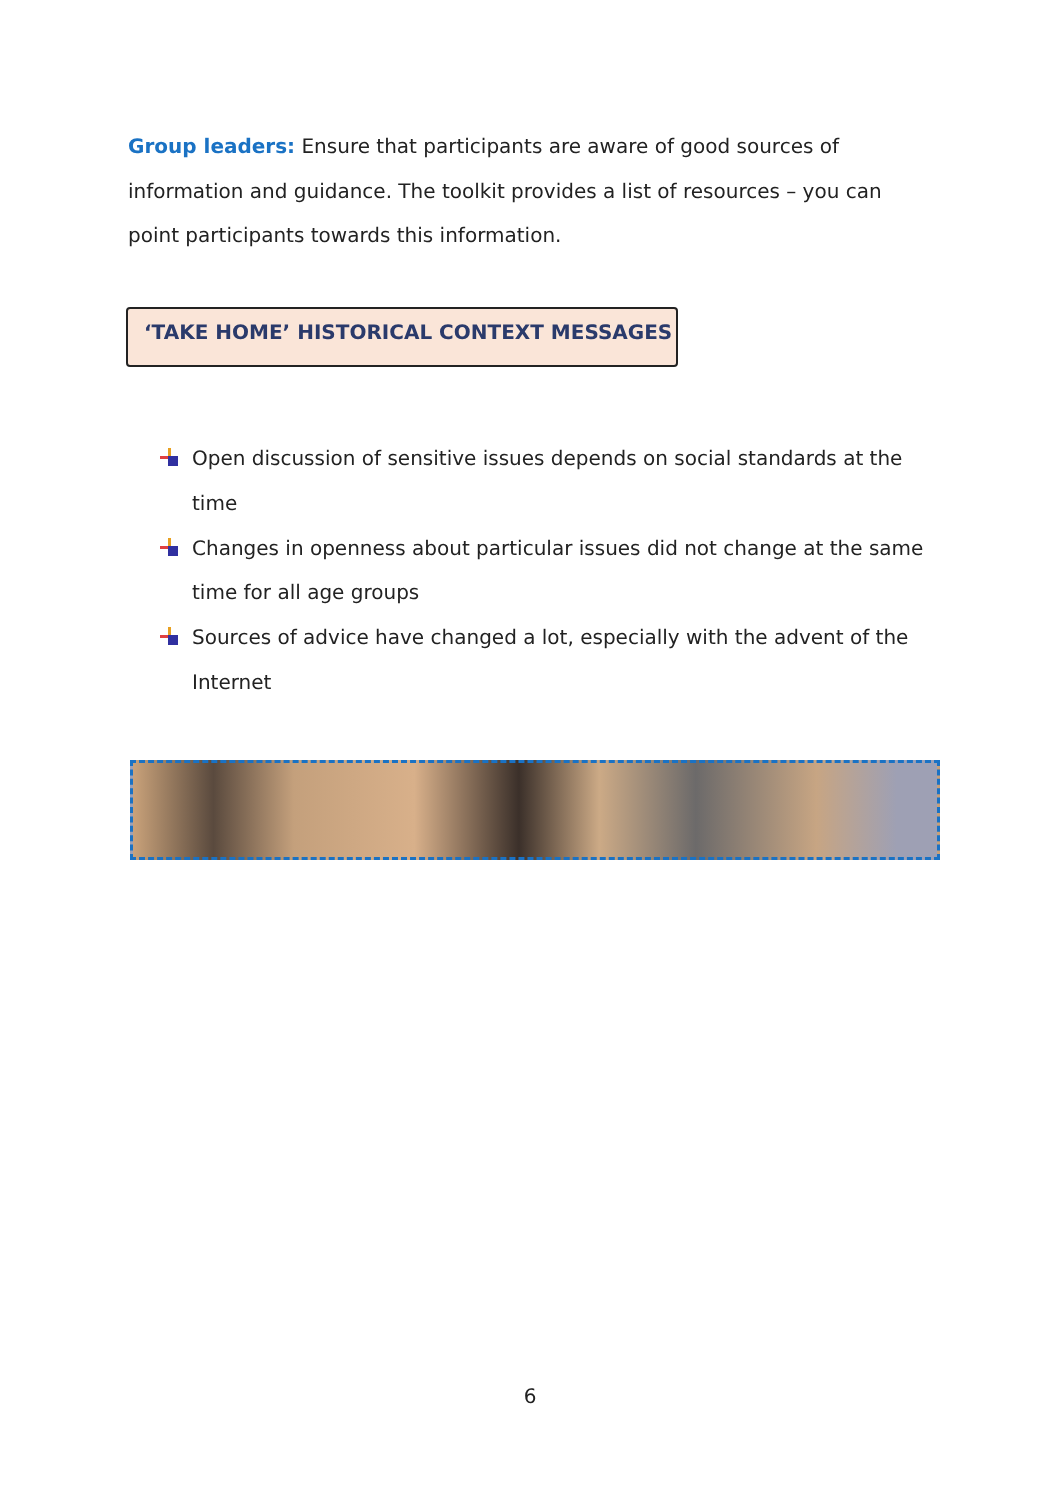Group leaders: Ensure that participants are aware of good sources of information and guidance. The toolkit provides a list of resources – you can point participants towards this information.
‘TAKE HOME’ HISTORICAL CONTEXT MESSAGES
Open discussion of sensitive issues depends on social standards at the time
Changes in openness about particular issues did not change at the same time for all age groups
Sources of advice have changed a lot, especially with the advent of the Internet
6